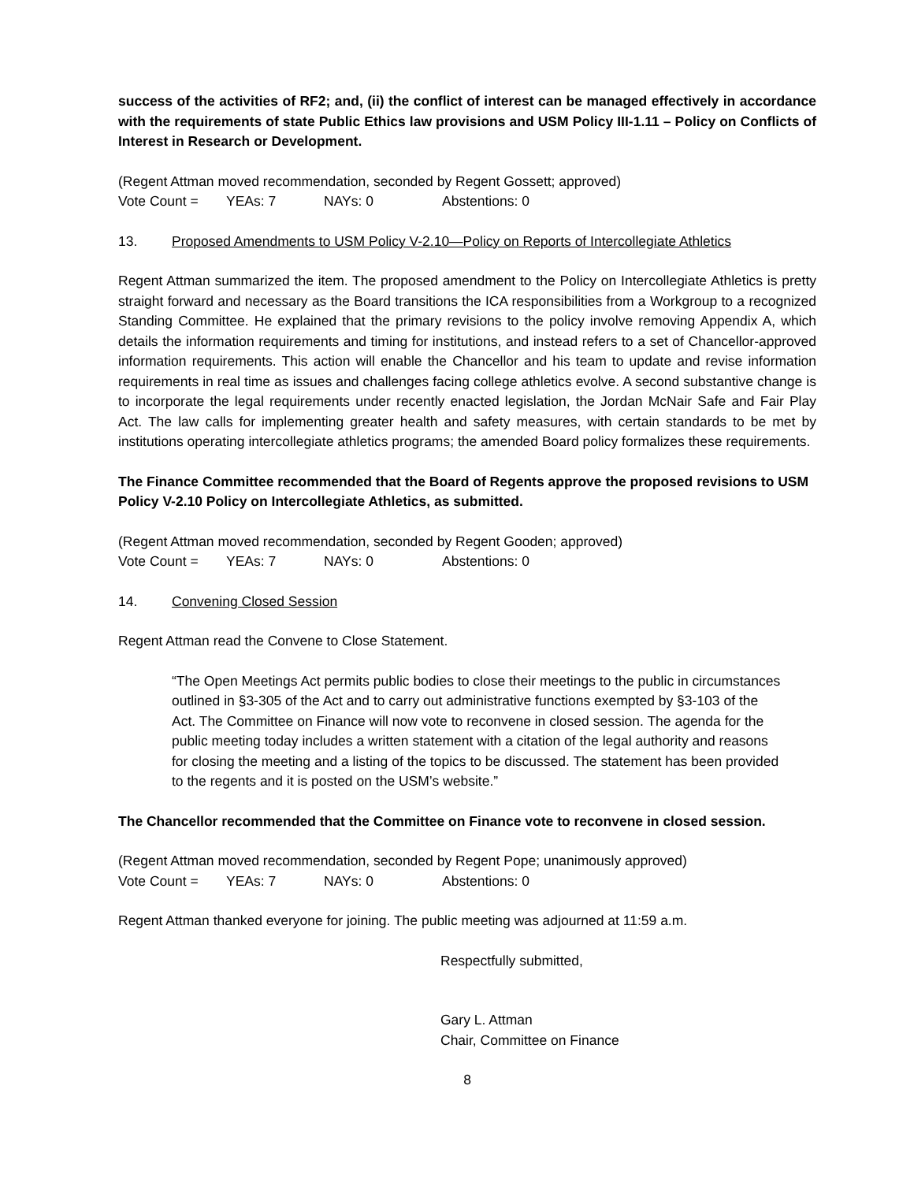success of the activities of RF2; and, (ii) the conflict of interest can be managed effectively in accordance with the requirements of state Public Ethics law provisions and USM Policy III-1.11 – Policy on Conflicts of Interest in Research or Development.
(Regent Attman moved recommendation, seconded by Regent Gossett; approved)
Vote Count = YEAs: 7 NAYs: 0 Abstentions: 0
13. Proposed Amendments to USM Policy V-2.10—Policy on Reports of Intercollegiate Athletics
Regent Attman summarized the item. The proposed amendment to the Policy on Intercollegiate Athletics is pretty straight forward and necessary as the Board transitions the ICA responsibilities from a Workgroup to a recognized Standing Committee. He explained that the primary revisions to the policy involve removing Appendix A, which details the information requirements and timing for institutions, and instead refers to a set of Chancellor-approved information requirements. This action will enable the Chancellor and his team to update and revise information requirements in real time as issues and challenges facing college athletics evolve. A second substantive change is to incorporate the legal requirements under recently enacted legislation, the Jordan McNair Safe and Fair Play Act. The law calls for implementing greater health and safety measures, with certain standards to be met by institutions operating intercollegiate athletics programs; the amended Board policy formalizes these requirements.
The Finance Committee recommended that the Board of Regents approve the proposed revisions to USM Policy V-2.10 Policy on Intercollegiate Athletics, as submitted.
(Regent Attman moved recommendation, seconded by Regent Gooden; approved)
Vote Count = YEAs: 7 NAYs: 0 Abstentions: 0
14. Convening Closed Session
Regent Attman read the Convene to Close Statement.
“The Open Meetings Act permits public bodies to close their meetings to the public in circumstances outlined in §3-305 of the Act and to carry out administrative functions exempted by §3-103 of the Act. The Committee on Finance will now vote to reconvene in closed session. The agenda for the public meeting today includes a written statement with a citation of the legal authority and reasons for closing the meeting and a listing of the topics to be discussed. The statement has been provided to the regents and it is posted on the USM’s website.”
The Chancellor recommended that the Committee on Finance vote to reconvene in closed session.
(Regent Attman moved recommendation, seconded by Regent Pope; unanimously approved)
Vote Count = YEAs: 7 NAYs: 0 Abstentions: 0
Regent Attman thanked everyone for joining. The public meeting was adjourned at 11:59 a.m.
Respectfully submitted,
Gary L. Attman
Chair, Committee on Finance
8